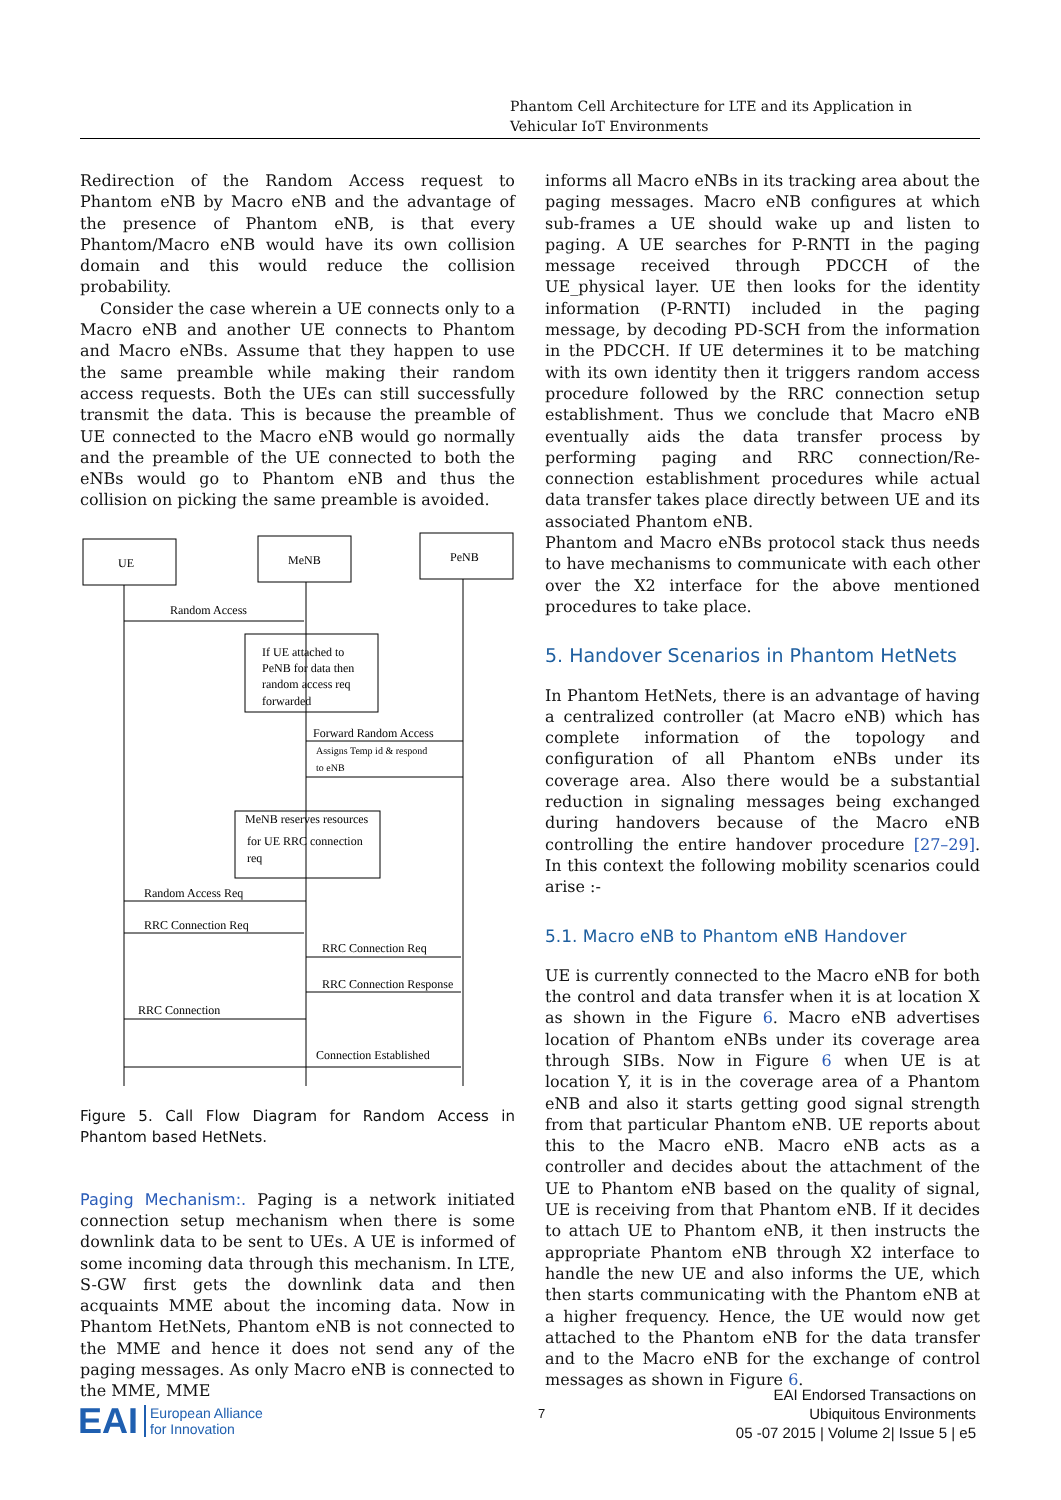Phantom Cell Architecture for LTE and its Application in Vehicular IoT Environments
Redirection of the Random Access request to Phantom eNB by Macro eNB and the advantage of the presence of Phantom eNB, is that every Phantom/Macro eNB would have its own collision domain and this would reduce the collision probability.
Consider the case wherein a UE connects only to a Macro eNB and another UE connects to Phantom and Macro eNBs. Assume that they happen to use the same preamble while making their random access requests. Both the UEs can still successfully transmit the data. This is because the preamble of UE connected to the Macro eNB would go normally and the preamble of the UE connected to both the eNBs would go to Phantom eNB and thus the collision on picking the same preamble is avoided.
UE
MeNB
PeNB
Random Access
If UE attached to
PeNB for data then
random access req
forwarded
Forward Random Access
Assigns Temp id & respond
to eNB
MeNB reserves resources
for UE RRC connection
req
Random Access Req
RRC Connection Req
RRC Connection Req
RRC Connection Response
RRC Connection
Connection Established
Figure 5. Call Flow Diagram for Random Access in Phantom based HetNets.
Paging Mechanism:. Paging is a network initiated connection setup mechanism when there is some downlink data to be sent to UEs. A UE is informed of some incoming data through this mechanism. In LTE, S-GW first gets the downlink data and then acquaints MME about the incoming data. Now in Phantom HetNets, Phantom eNB is not connected to the MME and hence it does not send any of the paging messages. As only Macro eNB is connected to the MME, MME
informs all Macro eNBs in its tracking area about the paging messages. Macro eNB configures at which sub-frames a UE should wake up and listen to paging. A UE searches for P-RNTI in the paging message received through PDCCH of the UE_physical layer. UE then looks for the identity information (P-RNTI) included in the paging message, by decoding PD-SCH from the information in the PDCCH. If UE determines it to be matching with its own identity then it triggers random access procedure followed by the RRC connection setup establishment. Thus we conclude that Macro eNB eventually aids the data transfer process by performing paging and RRC connection/Re-connection establishment procedures while actual data transfer takes place directly between UE and its associated Phantom eNB.
Phantom and Macro eNBs protocol stack thus needs to have mechanisms to communicate with each other over the X2 interface for the above mentioned procedures to take place.
5. Handover Scenarios in Phantom HetNets
In Phantom HetNets, there is an advantage of having a centralized controller (at Macro eNB) which has complete information of the topology and configuration of all Phantom eNBs under its coverage area. Also there would be a substantial reduction in signaling messages being exchanged during handovers because of the Macro eNB controlling the entire handover procedure [27–29]. In this context the following mobility scenarios could arise :-
5.1. Macro eNB to Phantom eNB Handover
UE is currently connected to the Macro eNB for both the control and data transfer when it is at location X as shown in the Figure 6. Macro eNB advertises location of Phantom eNBs under its coverage area through SIBs. Now in Figure 6 when UE is at location Y, it is in the coverage area of a Phantom eNB and also it starts getting good signal strength from that particular Phantom eNB. UE reports about this to the Macro eNB. Macro eNB acts as a controller and decides about the attachment of the UE to Phantom eNB based on the quality of signal, UE is receiving from that Phantom eNB. If it decides to attach UE to Phantom eNB, it then instructs the appropriate Phantom eNB through X2 interface to handle the new UE and also informs the UE, which then starts communicating with the Phantom eNB at a higher frequency. Hence, the UE would now get attached to the Phantom eNB for the data transfer and to the Macro eNB for the exchange of control messages as shown in Figure 6.
EAI European Alliance
for Innovation
7
EAI Endorsed Transactions on
Ubiquitous Environments
05 -07 2015 | Volume 2| Issue 5 | e5